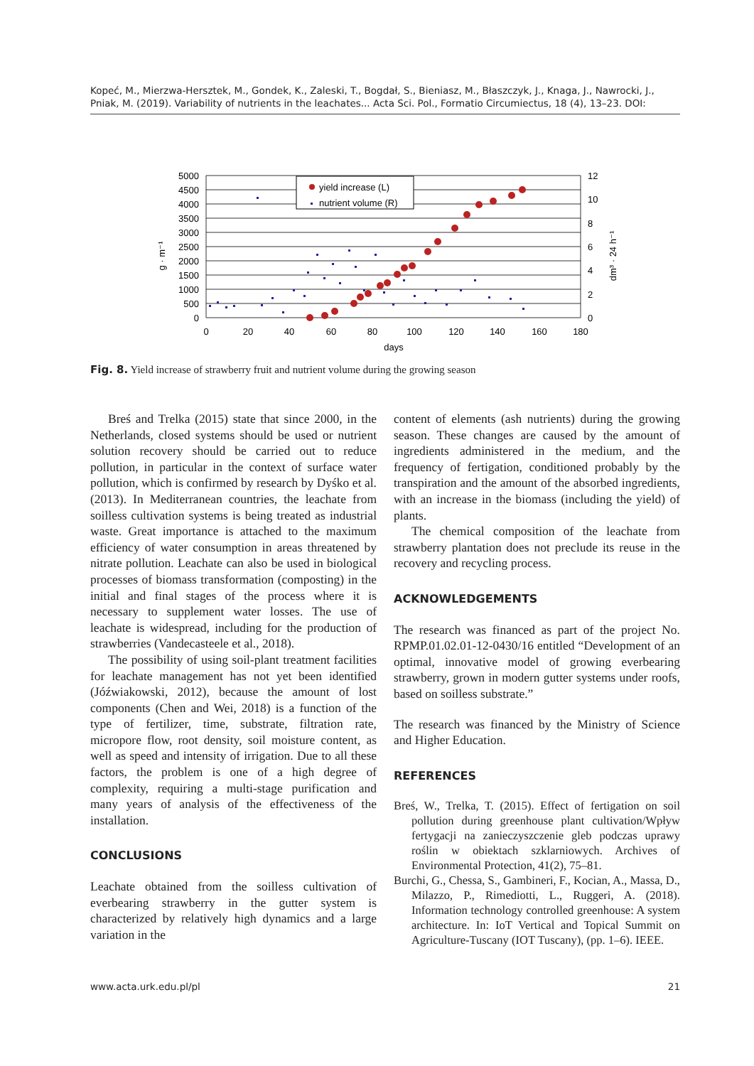Kopeć, M., Mierzwa-Hersztek, M., Gondek, K., Zaleski, T., Bogdał, S., Bieniasz, M., Błaszczyk, J., Knaga, J., Nawrocki, J., Pniak, M. (2019). Variability of nutrients in the leachates... Acta Sci. Pol., Formatio Circumiectus, 18 (4), 13–23. DOI:
5000
4500
4000
3500
3000
2500
2000
1500
1000
500
0
12
10
8
6
4
2
0
0
20
40
60
80
100
120
140
160
180
days
g · m⁻¹
dm³ · 24 h⁻¹
yield increase (L)
nutrient volume (R)
Fig. 8. Yield increase of strawberry fruit and nutrient volume during the growing season
Breś and Trelka (2015) state that since 2000, in the Netherlands, closed systems should be used or nutrient solution recovery should be carried out to reduce pollution, in particular in the context of surface water pollution, which is confirmed by research by Dyśko et al. (2013). In Mediterranean countries, the leachate from soilless cultivation systems is being treated as industrial waste. Great importance is attached to the maximum efficiency of water consumption in areas threatened by nitrate pollution. Leachate can also be used in biological processes of biomass transformation (composting) in the initial and final stages of the process where it is necessary to supplement water losses. The use of leachate is widespread, including for the production of strawberries (Vandecasteele et al., 2018).
The possibility of using soil-plant treatment facilities for leachate management has not yet been identified (Jóźwiakowski, 2012), because the amount of lost components (Chen and Wei, 2018) is a function of the type of fertilizer, time, substrate, filtration rate, micropore flow, root density, soil moisture content, as well as speed and intensity of irrigation. Due to all these factors, the problem is one of a high degree of complexity, requiring a multi-stage purification and many years of analysis of the effectiveness of the installation.
CONCLUSIONS
Leachate obtained from the soilless cultivation of everbearing strawberry in the gutter system is characterized by relatively high dynamics and a large variation in the
content of elements (ash nutrients) during the growing season. These changes are caused by the amount of ingredients administered in the medium, and the frequency of fertigation, conditioned probably by the transpiration and the amount of the absorbed ingredients, with an increase in the biomass (including the yield) of plants.
The chemical composition of the leachate from strawberry plantation does not preclude its reuse in the recovery and recycling process.
ACKNOWLEDGEMENTS
The research was financed as part of the project No. RPMP.01.02.01-12-0430/16 entitled “Development of an optimal, innovative model of growing everbearing strawberry, grown in modern gutter systems under roofs, based on soilless substrate.”
The research was financed by the Ministry of Science and Higher Education.
REFERENCES
Breś, W., Trelka, T. (2015). Effect of fertigation on soil pollution during greenhouse plant cultivation/Wpływ fertygacji na zanieczyszczenie gleb podczas uprawy roślin w obiektach szklarniowych. Archives of Environmental Protection, 41(2), 75–81.
Burchi, G., Chessa, S., Gambineri, F., Kocian, A., Massa, D., Milazzo, P., Rimediotti, L., Ruggeri, A. (2018). Information technology controlled greenhouse: A system architecture. In: IoT Vertical and Topical Summit on Agriculture-Tuscany (IOT Tuscany), (pp. 1–6). IEEE.
www.acta.urk.edu.pl/pl 21